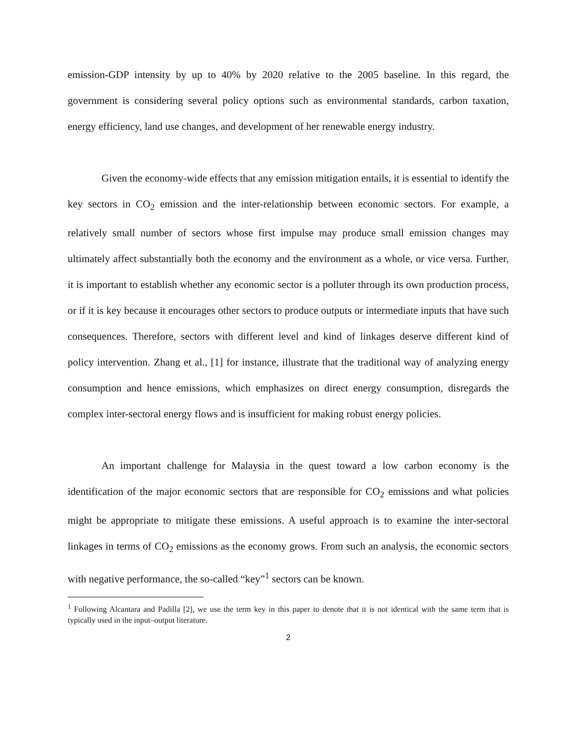emission-GDP intensity by up to 40% by 2020 relative to the 2005 baseline. In this regard, the government is considering several policy options such as environmental standards, carbon taxation, energy efficiency, land use changes, and development of her renewable energy industry.
Given the economy-wide effects that any emission mitigation entails, it is essential to identify the key sectors in CO<sub>2</sub> emission and the inter-relationship between economic sectors. For example, a relatively small number of sectors whose first impulse may produce small emission changes may ultimately affect substantially both the economy and the environment as a whole, or vice versa. Further, it is important to establish whether any economic sector is a polluter through its own production process, or if it is key because it encourages other sectors to produce outputs or intermediate inputs that have such consequences. Therefore, sectors with different level and kind of linkages deserve different kind of policy intervention. Zhang et al., [1] for instance, illustrate that the traditional way of analyzing energy consumption and hence emissions, which emphasizes on direct energy consumption, disregards the complex inter-sectoral energy flows and is insufficient for making robust energy policies.
An important challenge for Malaysia in the quest toward a low carbon economy is the identification of the major economic sectors that are responsible for CO<sub>2</sub> emissions and what policies might be appropriate to mitigate these emissions. A useful approach is to examine the inter-sectoral linkages in terms of CO<sub>2</sub> emissions as the economy grows. From such an analysis, the economic sectors with negative performance, the so-called “key”<sup>1</sup> sectors can be known.
<sup>1</sup> Following Alcantara and Padilla [2], we use the term key in this paper to denote that it is not identical with the same term that is typically used in the input–output literature.
2